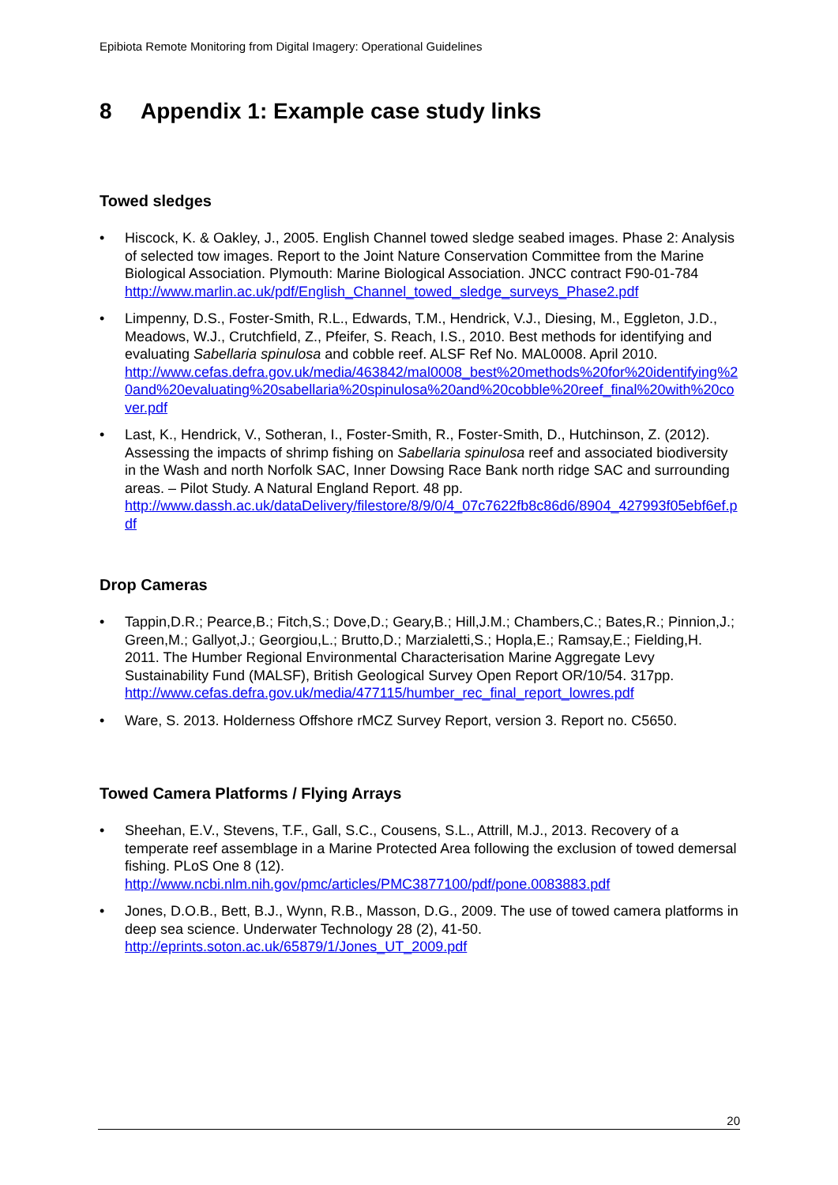Epibiota Remote Monitoring from Digital Imagery: Operational Guidelines
8 Appendix 1: Example case study links
Towed sledges
• Hiscock, K. & Oakley, J., 2005. English Channel towed sledge seabed images. Phase 2: Analysis of selected tow images. Report to the Joint Nature Conservation Committee from the Marine Biological Association. Plymouth: Marine Biological Association. JNCC contract F90-01-784
http://www.marlin.ac.uk/pdf/English_Channel_towed_sledge_surveys_Phase2.pdf
• Limpenny, D.S., Foster-Smith, R.L., Edwards, T.M., Hendrick, V.J., Diesing, M., Eggleton, J.D., Meadows, W.J., Crutchfield, Z., Pfeifer, S. Reach, I.S., 2010. Best methods for identifying and evaluating Sabellaria spinulosa and cobble reef. ALSF Ref No. MAL0008. April 2010.
http://www.cefas.defra.gov.uk/media/463842/mal0008_best%20methods%20for%20identifying%20and%20evaluating%20sabellaria%20spinulosa%20and%20cobble%20reef_final%20with%20cover.pdf
• Last, K., Hendrick, V., Sotheran, I., Foster-Smith, R., Foster-Smith, D., Hutchinson, Z. (2012). Assessing the impacts of shrimp fishing on Sabellaria spinulosa reef and associated biodiversity in the Wash and north Norfolk SAC, Inner Dowsing Race Bank north ridge SAC and surrounding areas. – Pilot Study. A Natural England Report. 48 pp.
http://www.dassh.ac.uk/dataDelivery/filestore/8/9/0/4_07c7622fb8c86d6/8904_427993f05ebf6ef.pdf
Drop Cameras
• Tappin,D.R.; Pearce,B.; Fitch,S.; Dove,D.; Geary,B.; Hill,J.M.; Chambers,C.; Bates,R.; Pinnion,J.; Green,M.; Gallyot,J.; Georgiou,L.; Brutto,D.; Marzialetti,S.; Hopla,E.; Ramsay,E.; Fielding,H. 2011. The Humber Regional Environmental Characterisation Marine Aggregate Levy Sustainability Fund (MALSF), British Geological Survey Open Report OR/10/54. 317pp.
http://www.cefas.defra.gov.uk/media/477115/humber_rec_final_report_lowres.pdf
• Ware, S. 2013. Holderness Offshore rMCZ Survey Report, version 3. Report no. C5650.
Towed Camera Platforms / Flying Arrays
• Sheehan, E.V., Stevens, T.F., Gall, S.C., Cousens, S.L., Attrill, M.J., 2013. Recovery of a temperate reef assemblage in a Marine Protected Area following the exclusion of towed demersal fishing. PLoS One 8 (12).
http://www.ncbi.nlm.nih.gov/pmc/articles/PMC3877100/pdf/pone.0083883.pdf
• Jones, D.O.B., Bett, B.J., Wynn, R.B., Masson, D.G., 2009. The use of towed camera platforms in deep sea science. Underwater Technology 28 (2), 41-50.
http://eprints.soton.ac.uk/65879/1/Jones_UT_2009.pdf
20